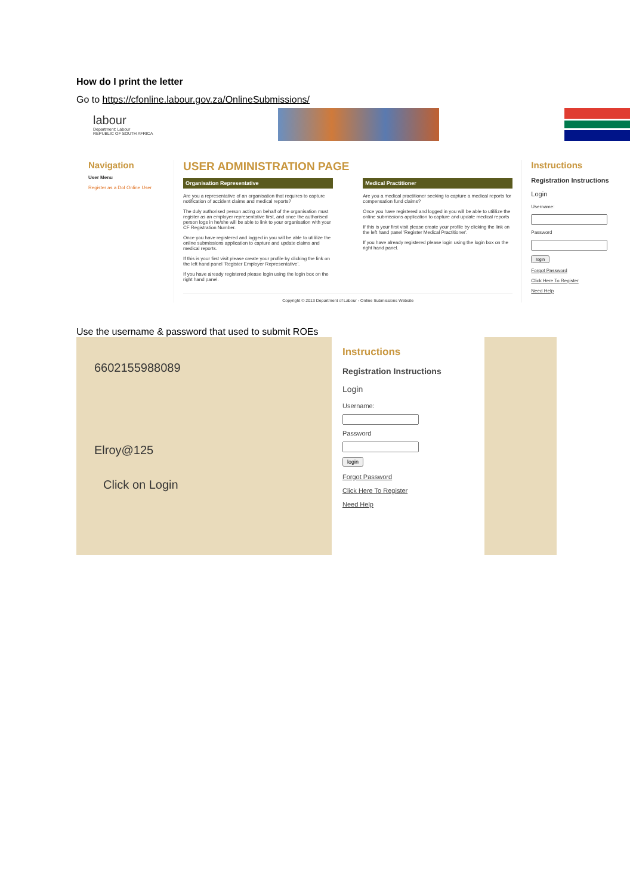How do I print the letter
Go to https://cfonline.labour.gov.za/OnlineSubmissions/
labour
Department: Labour
REPUBLIC OF SOUTH AFRICA
Navigation
User Menu
Register as a DoI Online User
USER ADMINISTRATION PAGE
Organisation Representative
Are you a representative of an organisation that requires to capture notification of accident claims and medical reports?
The duly authorised person acting on behalf of the organisation must register as an employer representative first, and once the authorised person logs in he/she will be able to link to your organisation with your CF Registration Number.
Once you have registered and logged in you will be able to utililize the online submissions application to capture and update claims and medical reports.
If this is your first visit please create your profile by clicking the link on the left hand panel 'Register Employer Representative'.
If you have already registered please login using the login box on the right hand panel.
Medical Practitioner
Are you a medical practitioner seeking to capture a medical reports for compensation fund claims?
Once you have registered and logged in you will be able to utililize the online submissions application to capture and update medical reports
If this is your first visit please create your profile by clicking the link on the left hand panel 'Register Medical Practitioner'.
If you have already registered please login using the login box on the right hand panel.
Copyright © 2013 Department of Labour - Online Submissions Website
Instructions
Registration Instructions
Login
Username:Passwordlogin
Forgot Password
Click Here To Register
Need Help
Use the username & password that used to submit ROEs
6602155988089
Elroy@125
Click on Login
Instructions
Registration Instructions
Login
Username:Passwordlogin
Forgot Password
Click Here To Register
Need Help